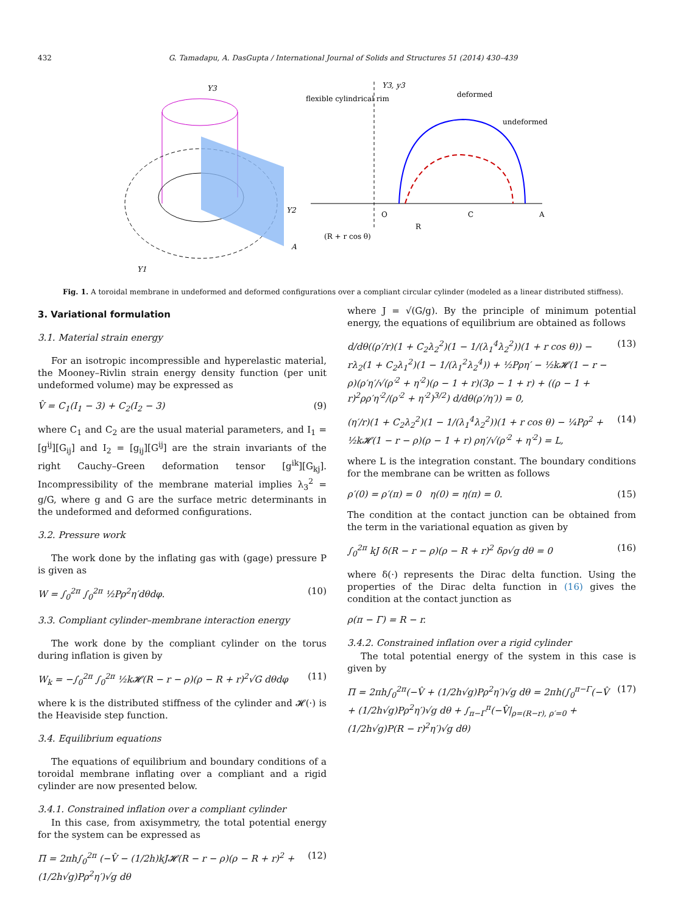432
G. Tamadapu, A. DasGupta / International Journal of Solids and Structures 51 (2014) 430–439
Y3
Y2
Y1
A
Y3, y3
flexible cylindrical rim
deformed
undeformed
O
C
A
R
(R + r cos θ)
Fig. 1. A toroidal membrane in undeformed and deformed configurations over a compliant circular cylinder (modeled as a linear distributed stiffness).
3. Variational formulation
3.1. Material strain energy
For an isotropic incompressible and hyperelastic material, the Mooney–Rivlin strain energy density function (per unit undeformed volume) may be expressed as
V̂ = C<sub>1</sub>(I<sub>1</sub> − 3) + C<sub>2</sub>(I<sub>2</sub> − 3) (9)
where C<sub>1</sub> and C<sub>2</sub> are the usual material parameters, and I<sub>1</sub> = [g<sup>ij</sup>][G<sub>ij</sub>] and I<sub>2</sub> = [g<sub>ij</sub>][G<sup>ij</sup>] are the strain invariants of the right Cauchy–Green deformation tensor [g<sup>ik</sup>][G<sub>kj</sub>]. Incompressibility of the membrane material implies λ<sub>3</sub><sup>2</sup> = g/G, where g and G are the surface metric determinants in the undeformed and deformed configurations.
3.2. Pressure work
The work done by the inflating gas with (gage) pressure P is given as
W = ∫<sub>0</sub><sup>2π</sup> ∫<sub>0</sub><sup>2π</sup> ½Pρ<sup>2</sup>η′dθdφ. (10)
3.3. Compliant cylinder–membrane interaction energy
The work done by the compliant cylinder on the torus during inflation is given by
W<sub>k</sub> = −∫<sub>0</sub><sup>2π</sup> ∫<sub>0</sub><sup>2π</sup> ½k𝓗(R − r − ρ)(ρ − R + r)<sup>2</sup>√G dθdφ (11)
where k is the distributed stiffness of the cylinder and 𝓗(·) is the Heaviside step function.
3.4. Equilibrium equations
The equations of equilibrium and boundary conditions of a toroidal membrane inflating over a compliant and a rigid cylinder are now presented below.
3.4.1. Constrained inflation over a compliant cylinder
In this case, from axisymmetry, the total potential energy for the system can be expressed as
Π = 2πh∫<sub>0</sub><sup>2π</sup> (−V̂ − (1/2h)kJ𝓗(R − r − ρ)(ρ − R + r)<sup>2</sup> + (1/2h√g)Pρ<sup>2</sup>η′)√g dθ (12)
where J = √(G/g). By the principle of minimum potential energy, the equations of equilibrium are obtained as follows
d/dθ((ρ′/r)(1 + C<sub>2</sub>λ<sub>2</sub><sup>2</sup>)(1 − 1/(λ<sub>1</sub><sup>4</sup>λ<sub>2</sub><sup>2</sup>))(1 + r cos θ)) − rλ<sub>2</sub>(1 + C<sub>2</sub>λ<sub>1</sub><sup>2</sup>)(1 − 1/(λ<sub>1</sub><sup>2</sup>λ<sub>2</sub><sup>4</sup>)) + ½Pρη′ − ½k𝓗(1 − r − ρ)(ρ′η′/√(ρ′<sup>2</sup> + η′<sup>2</sup>)(ρ − 1 + r)(3ρ − 1 + r) + ((ρ − 1 + r)<sup>2</sup>ρρ′η′<sup>2</sup>/(ρ′<sup>2</sup> + η′<sup>2</sup>)<sup>3/2</sup>) d/dθ(ρ′/η′)) = 0, (13)
(η′/r)(1 + C<sub>2</sub>λ<sub>2</sub><sup>2</sup>)(1 − 1/(λ<sub>1</sub><sup>4</sup>λ<sub>2</sub><sup>2</sup>))(1 + r cos θ) − ¼Pρ<sup>2</sup> + ½k𝓗(1 − r − ρ)(ρ − 1 + r) ρη′/√(ρ′<sup>2</sup> + η′<sup>2</sup>) = L, (14)
where L is the integration constant. The boundary conditions for the membrane can be written as follows
ρ′(0) = ρ′(π) = 0 η(0) = η(π) = 0. (15)
The condition at the contact junction can be obtained from the term in the variational equation as given by
∫<sub>0</sub><sup>2π</sup> kJ δ(R − r − ρ)(ρ − R + r)<sup>2</sup> δρ√g dθ = 0 (16)
where δ(·) represents the Dirac delta function. Using the properties of the Dirac delta function in (16) gives the condition at the contact junction as
ρ(π − Γ) = R − r.
3.4.2. Constrained inflation over a rigid cylinder
The total potential energy of the system in this case is given by
Π = 2πh∫<sub>0</sub><sup>2π</sup>(−V̂ + (1/2h√g)Pρ<sup>2</sup>η′)√g dθ = 2πh(∫<sub>0</sub><sup>π−Γ</sup>(−V̂ + (1/2h√g)Pρ<sup>2</sup>η′)√g dθ + ∫<sub>π−Γ</sub><sup>π</sup>(−V̂|<sub>ρ=(R−r), ρ′=0</sub> + (1/2h√g)P(R − r)<sup>2</sup>η′)√g dθ) (17)